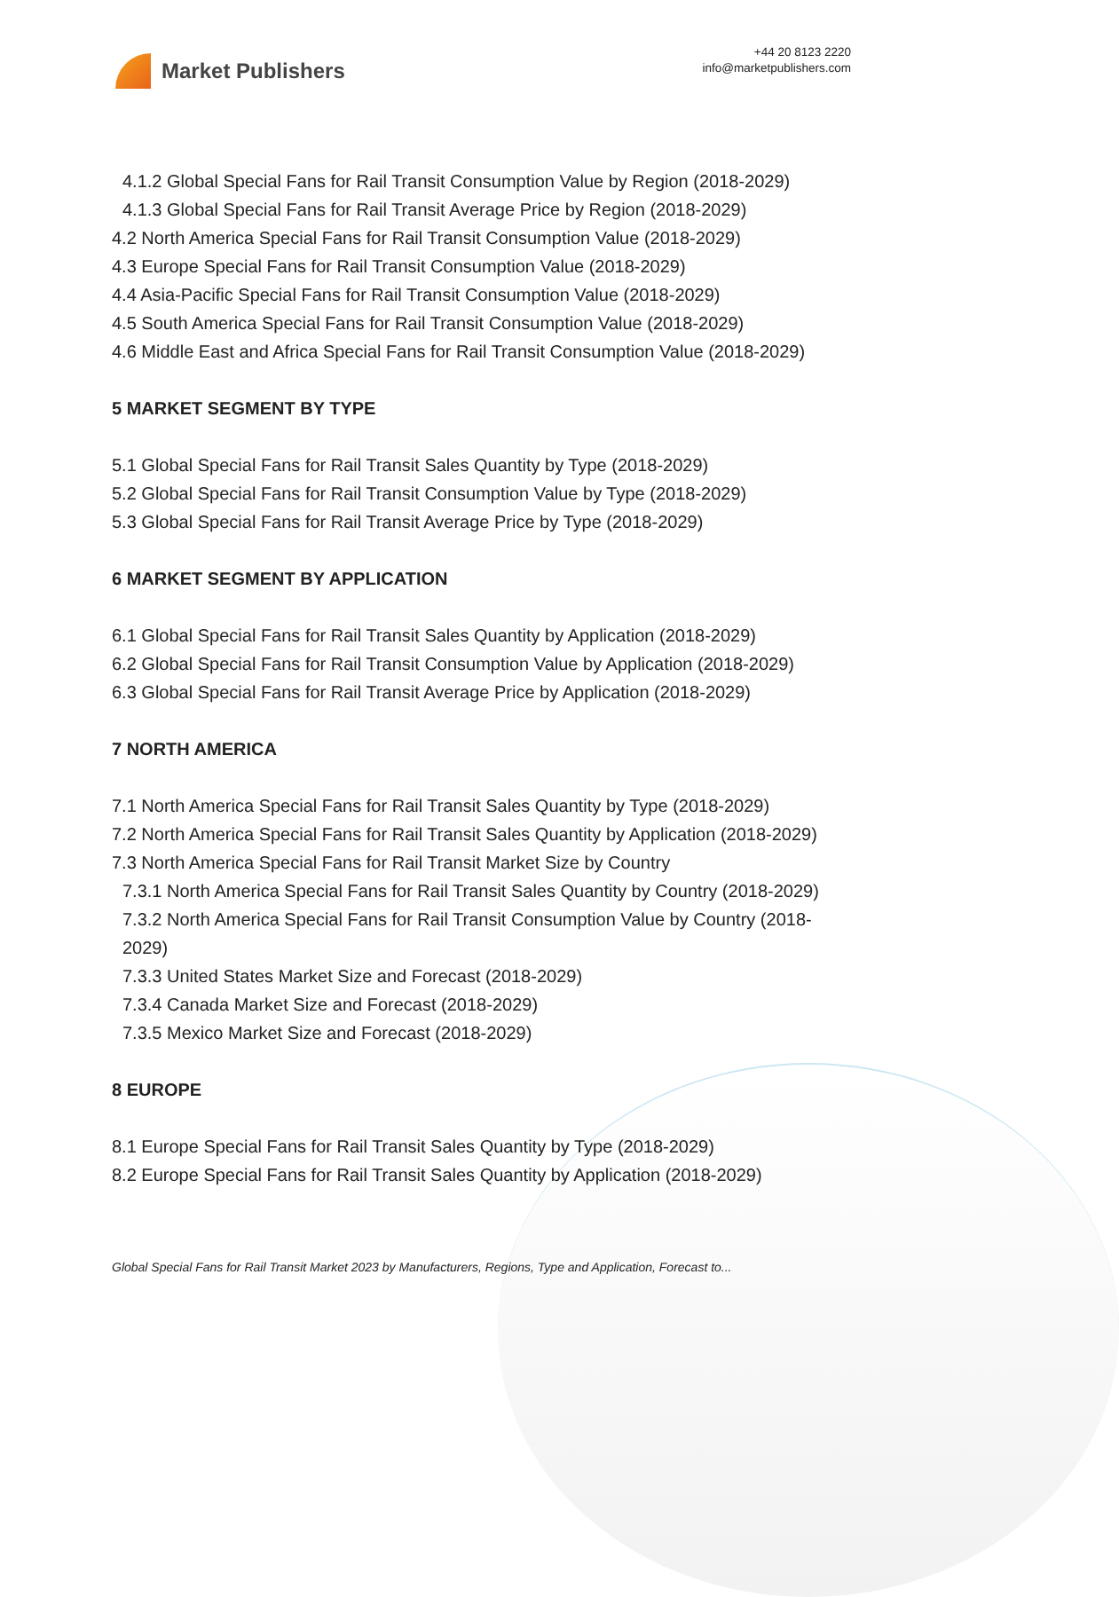Market Publishers
+44 20 8123 2220
info@marketpublishers.com
4.1.2 Global Special Fans for Rail Transit Consumption Value by Region (2018-2029)
4.1.3 Global Special Fans for Rail Transit Average Price by Region (2018-2029)
4.2 North America Special Fans for Rail Transit Consumption Value (2018-2029)
4.3 Europe Special Fans for Rail Transit Consumption Value (2018-2029)
4.4 Asia-Pacific Special Fans for Rail Transit Consumption Value (2018-2029)
4.5 South America Special Fans for Rail Transit Consumption Value (2018-2029)
4.6 Middle East and Africa Special Fans for Rail Transit Consumption Value (2018-2029)
5 MARKET SEGMENT BY TYPE
5.1 Global Special Fans for Rail Transit Sales Quantity by Type (2018-2029)
5.2 Global Special Fans for Rail Transit Consumption Value by Type (2018-2029)
5.3 Global Special Fans for Rail Transit Average Price by Type (2018-2029)
6 MARKET SEGMENT BY APPLICATION
6.1 Global Special Fans for Rail Transit Sales Quantity by Application (2018-2029)
6.2 Global Special Fans for Rail Transit Consumption Value by Application (2018-2029)
6.3 Global Special Fans for Rail Transit Average Price by Application (2018-2029)
7 NORTH AMERICA
7.1 North America Special Fans for Rail Transit Sales Quantity by Type (2018-2029)
7.2 North America Special Fans for Rail Transit Sales Quantity by Application (2018-2029)
7.3 North America Special Fans for Rail Transit Market Size by Country
7.3.1 North America Special Fans for Rail Transit Sales Quantity by Country (2018-2029)
7.3.2 North America Special Fans for Rail Transit Consumption Value by Country (2018-2029)
7.3.3 United States Market Size and Forecast (2018-2029)
7.3.4 Canada Market Size and Forecast (2018-2029)
7.3.5 Mexico Market Size and Forecast (2018-2029)
8 EUROPE
8.1 Europe Special Fans for Rail Transit Sales Quantity by Type (2018-2029)
8.2 Europe Special Fans for Rail Transit Sales Quantity by Application (2018-2029)
Global Special Fans for Rail Transit Market 2023 by Manufacturers, Regions, Type and Application, Forecast to...